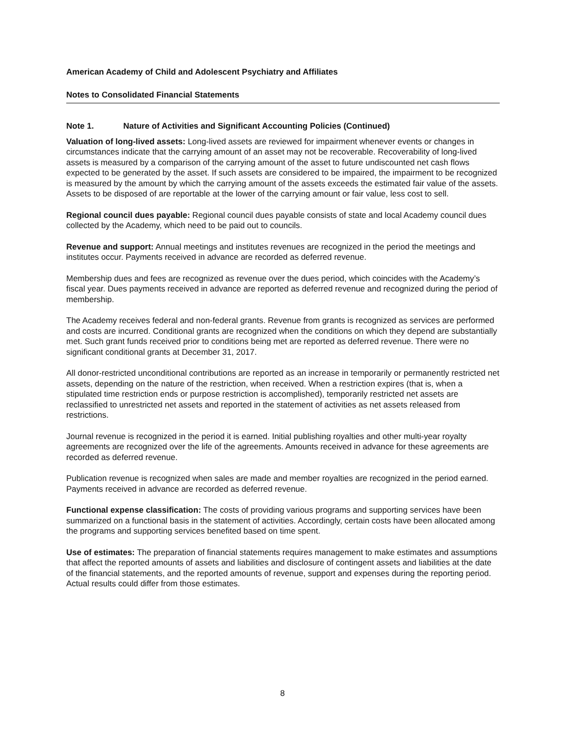American Academy of Child and Adolescent Psychiatry and Affiliates
Notes to Consolidated Financial Statements
Note 1. Nature of Activities and Significant Accounting Policies (Continued)
Valuation of long-lived assets: Long-lived assets are reviewed for impairment whenever events or changes in circumstances indicate that the carrying amount of an asset may not be recoverable. Recoverability of long-lived assets is measured by a comparison of the carrying amount of the asset to future undiscounted net cash flows expected to be generated by the asset. If such assets are considered to be impaired, the impairment to be recognized is measured by the amount by which the carrying amount of the assets exceeds the estimated fair value of the assets. Assets to be disposed of are reportable at the lower of the carrying amount or fair value, less cost to sell.
Regional council dues payable: Regional council dues payable consists of state and local Academy council dues collected by the Academy, which need to be paid out to councils.
Revenue and support: Annual meetings and institutes revenues are recognized in the period the meetings and institutes occur. Payments received in advance are recorded as deferred revenue.
Membership dues and fees are recognized as revenue over the dues period, which coincides with the Academy’s fiscal year. Dues payments received in advance are reported as deferred revenue and recognized during the period of membership.
The Academy receives federal and non-federal grants. Revenue from grants is recognized as services are performed and costs are incurred. Conditional grants are recognized when the conditions on which they depend are substantially met. Such grant funds received prior to conditions being met are reported as deferred revenue. There were no significant conditional grants at December 31, 2017.
All donor-restricted unconditional contributions are reported as an increase in temporarily or permanently restricted net assets, depending on the nature of the restriction, when received. When a restriction expires (that is, when a stipulated time restriction ends or purpose restriction is accomplished), temporarily restricted net assets are reclassified to unrestricted net assets and reported in the statement of activities as net assets released from restrictions.
Journal revenue is recognized in the period it is earned. Initial publishing royalties and other multi-year royalty agreements are recognized over the life of the agreements. Amounts received in advance for these agreements are recorded as deferred revenue.
Publication revenue is recognized when sales are made and member royalties are recognized in the period earned. Payments received in advance are recorded as deferred revenue.
Functional expense classification: The costs of providing various programs and supporting services have been summarized on a functional basis in the statement of activities. Accordingly, certain costs have been allocated among the programs and supporting services benefited based on time spent.
Use of estimates: The preparation of financial statements requires management to make estimates and assumptions that affect the reported amounts of assets and liabilities and disclosure of contingent assets and liabilities at the date of the financial statements, and the reported amounts of revenue, support and expenses during the reporting period. Actual results could differ from those estimates.
8